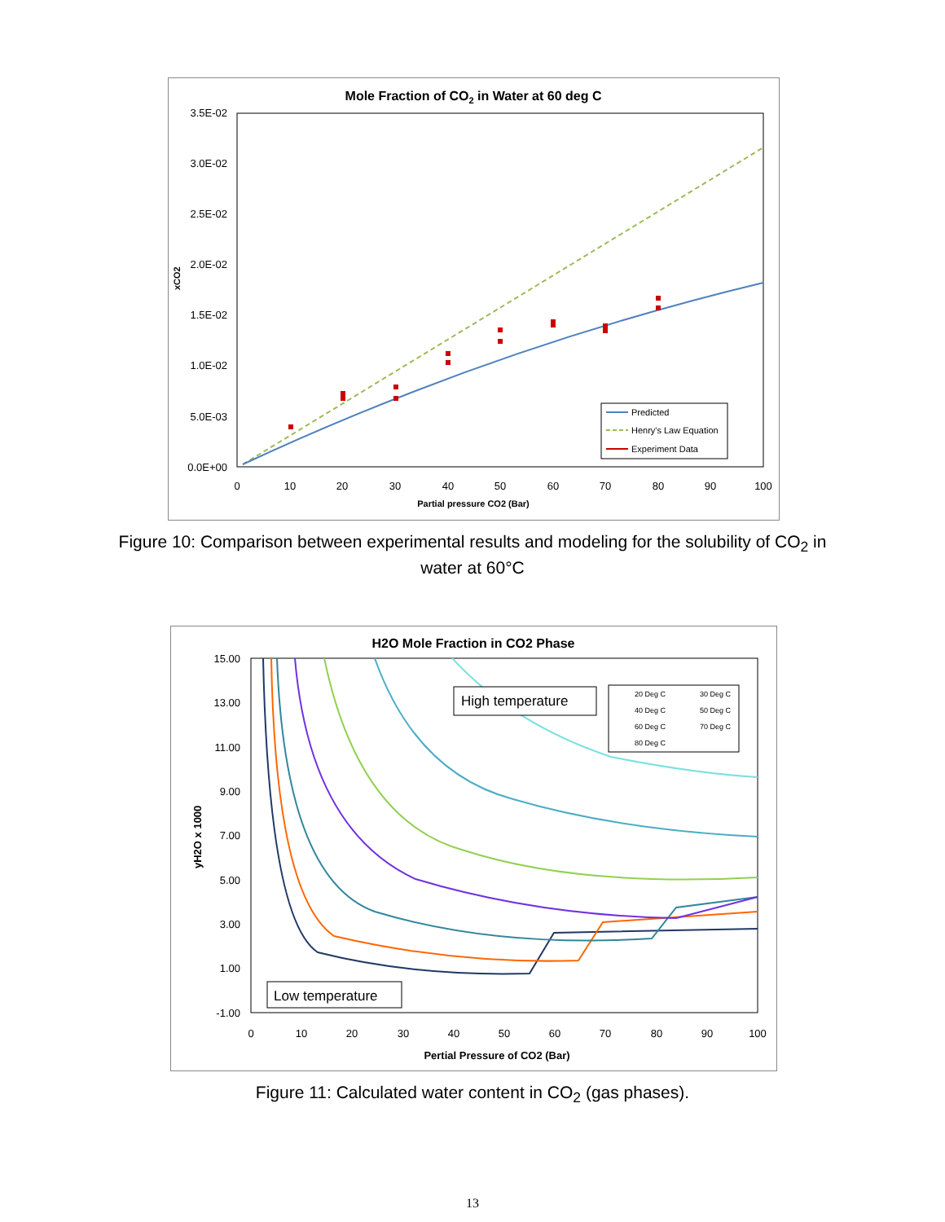Mole Fraction of CO2 in Water at 60 deg C
3.5E-02
3.0E-02
2.5E-02
2.0E-02
1.5E-02
1.0E-02
5.0E-03
0.0E+00
0
10
20
30
40
50
60
70
80
90
100
Partial pressure CO2 (Bar)
xCO2
Predicted
Henry's Law Equation
Experiment Data
Figure 10: Comparison between experimental results and modeling for the solubility of CO<sub>2</sub> in
water at 60°C
H2O Mole Fraction in CO2 Phase
15.00
13.00
11.00
9.00
7.00
5.00
3.00
1.00
-1.00
0
10
20
30
40
50
60
70
80
90
100
Pertial Pressure of CO2 (Bar)
yH2O x 1000
High temperature
Low temperature
20 Deg C
30 Deg C
40 Deg C
50 Deg C
60 Deg C
70 Deg C
80 Deg C
Figure 11: Calculated water content in CO<sub>2</sub> (gas phases).
13